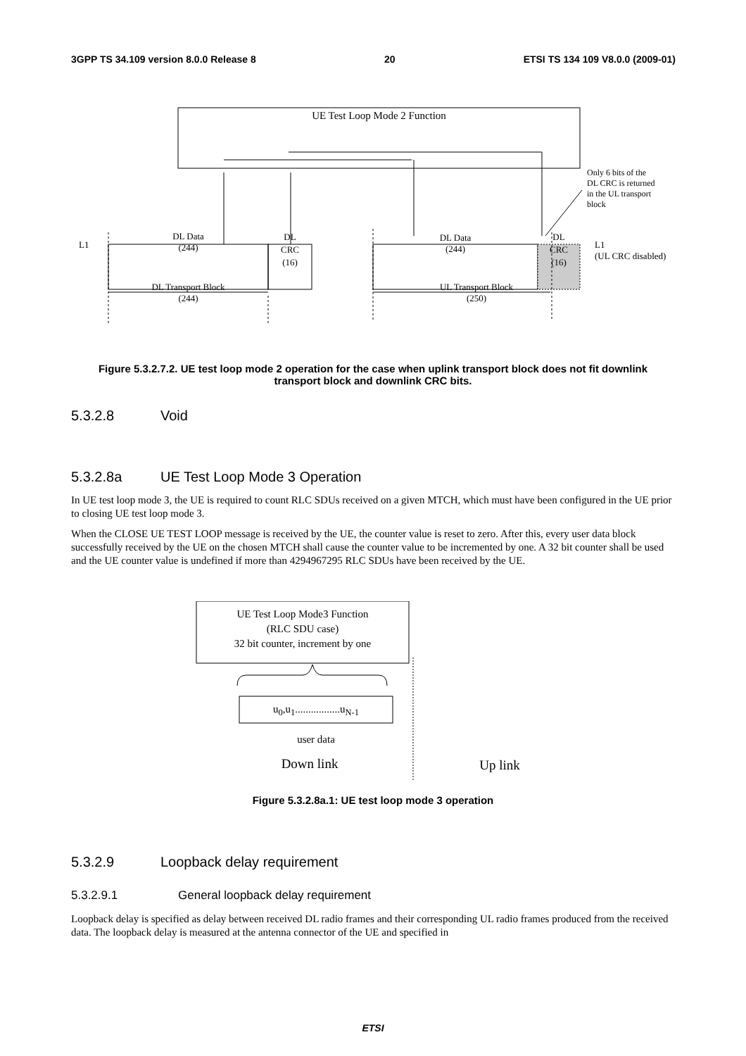3GPP TS 34.109 version 8.0.0 Release 8 20 ETSI TS 134 109 V8.0.0 (2009-01)
UE Test Loop Mode 2 Function
Only 6 bits of the
DL CRC is returned
in the UL transport
block
L1
DL Data
(244)
DL
CRC
(16)
DL Data
(244)
DL
CRC
(16)
L1
(UL CRC disabled)
DL Transport Block
(244)
UL Transport Block
(250)
Figure 5.3.2.7.2. UE test loop mode 2 operation for the case when uplink transport block does not fit downlink transport block and downlink CRC bits.
5.3.2.8 Void
5.3.2.8a UE Test Loop Mode 3 Operation
In UE test loop mode 3, the UE is required to count RLC SDUs received on a given MTCH, which must have been configured in the UE prior to closing UE test loop mode 3.
When the CLOSE UE TEST LOOP message is received by the UE, the counter value is reset to zero. After this, every user data block successfully received by the UE on the chosen MTCH shall cause the counter value to be incremented by one. A 32 bit counter shall be used and the UE counter value is undefined if more than 4294967295 RLC SDUs have been received by the UE.
UE Test Loop Mode3 Function
(RLC SDU case)
32 bit counter, increment by one
u<sub>0</sub>,u<sub>1</sub>.................u<sub>N-1</sub>
user data
Down link Up link
Figure 5.3.2.8a.1: UE test loop mode 3 operation
5.3.2.9 Loopback delay requirement
5.3.2.9.1 General loopback delay requirement
Loopback delay is specified as delay between received DL radio frames and their corresponding UL radio frames produced from the received data. The loopback delay is measured at the antenna connector of the UE and specified in
ETSI